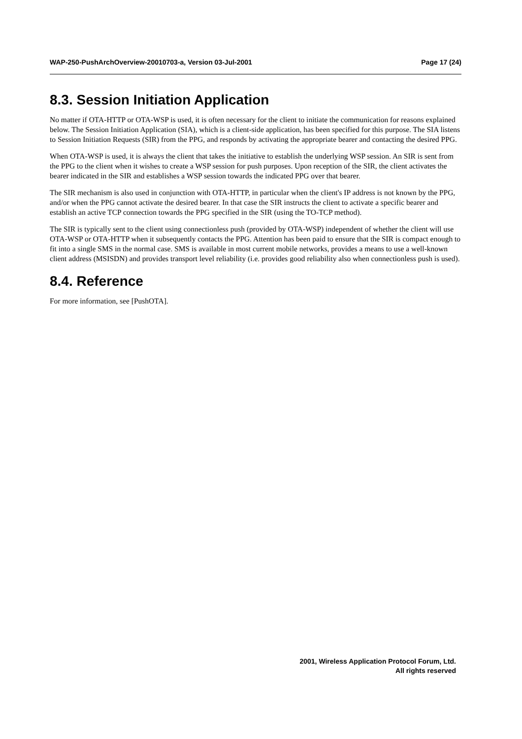WAP-250-PushArchOverview-20010703-a, Version 03-Jul-2001 Page 17 (24)
8.3. Session Initiation Application
No matter if OTA-HTTP or OTA-WSP is used, it is often necessary for the client to initiate the communication for reasons explained below. The Session Initiation Application (SIA), which is a client-side application, has been specified for this purpose. The SIA listens to Session Initiation Requests (SIR) from the PPG, and responds by activating the appropriate bearer and contacting the desired PPG.
When OTA-WSP is used, it is always the client that takes the initiative to establish the underlying WSP session. An SIR is sent from the PPG to the client when it wishes to create a WSP session for push purposes. Upon reception of the SIR, the client activates the bearer indicated in the SIR and establishes a WSP session towards the indicated PPG over that bearer.
The SIR mechanism is also used in conjunction with OTA-HTTP, in particular when the client's IP address is not known by the PPG, and/or when the PPG cannot activate the desired bearer. In that case the SIR instructs the client to activate a specific bearer and establish an active TCP connection towards the PPG specified in the SIR (using the TO-TCP method).
The SIR is typically sent to the client using connectionless push (provided by OTA-WSP) independent of whether the client will use OTA-WSP or OTA-HTTP when it subsequently contacts the PPG. Attention has been paid to ensure that the SIR is compact enough to fit into a single SMS in the normal case. SMS is available in most current mobile networks, provides a means to use a well-known client address (MSISDN) and provides transport level reliability (i.e. provides good reliability also when connectionless push is used).
8.4. Reference
For more information, see [PushOTA].
2001, Wireless Application Protocol Forum, Ltd.
All rights reserved